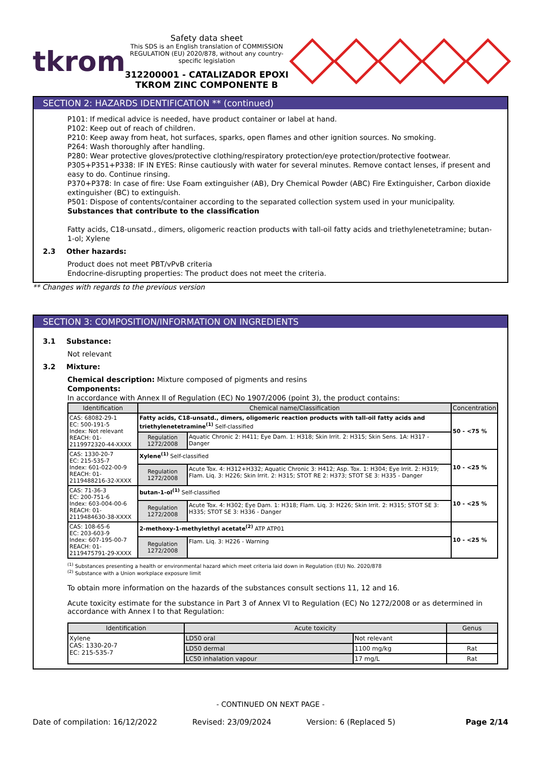tkrom
Safety data sheet
This SDS is an English translation of COMMISSION REGULATION (EU) 2020/878, without any country-specific legislation
312200001 - CATALIZADOR EPOXI TKROM ZINC COMPONENTE B
SECTION 2: HAZARDS IDENTIFICATION ** (continued)
P101: If medical advice is needed, have product container or label at hand.
P102: Keep out of reach of children.
P210: Keep away from heat, hot surfaces, sparks, open flames and other ignition sources. No smoking.
P264: Wash thoroughly after handling.
P280: Wear protective gloves/protective clothing/respiratory protection/eye protection/protective footwear.
P305+P351+P338: IF IN EYES: Rinse cautiously with water for several minutes. Remove contact lenses, if present and easy to do. Continue rinsing.
P370+P378: In case of fire: Use Foam extinguisher (AB), Dry Chemical Powder (ABC) Fire Extinguisher, Carbon dioxide extinguisher (BC) to extinguish.
P501: Dispose of contents/container according to the separated collection system used in your municipality.
Substances that contribute to the classification
Fatty acids, C18-unsatd., dimers, oligomeric reaction products with tall-oil fatty acids and triethylenetetramine; butan-1-ol; Xylene
2.3 Other hazards:
Product does not meet PBT/vPvB criteria
Endocrine-disrupting properties: The product does not meet the criteria.
** Changes with regards to the previous version
SECTION 3: COMPOSITION/INFORMATION ON INGREDIENTS
3.1 Substance:
Not relevant
3.2 Mixture:
Chemical description: Mixture composed of pigments and resins
Components:
In accordance with Annex II of Regulation (EC) No 1907/2006 (point 3), the product contains:
| Identification | Chemical name/Classification | | Concentration |
| --- | --- | --- | --- |
| CAS: 68082-29-1 EC: 500-191-5 Index: Not relevant REACH: 01-2119972320-44-XXXX | Fatty acids, C18-unsatd., dimers, oligomeric reaction products with tall-oil fatty acids and triethylenetetramine<sup>(1)</sup> Self-classified | | 50 - <75 % |
| | Regulation 1272/2008 | Aquatic Chronic 2: H411; Eye Dam. 1: H318; Skin Irrit. 2: H315; Skin Sens. 1A: H317 - Danger | |
| CAS: 1330-20-7 EC: 215-535-7 Index: 601-022-00-9 REACH: 01-2119488216-32-XXXX | Xylene<sup>(1)</sup> Self-classified | | 10 - <25 % |
| | Regulation 1272/2008 | Acute Tox. 4: H312+H332; Aquatic Chronic 3: H412; Asp. Tox. 1: H304; Eye Irrit. 2: H319; Flam. Liq. 3: H226; Skin Irrit. 2: H315; STOT RE 2: H373; STOT SE 3: H335 - Danger | |
| CAS: 71-36-3 EC: 200-751-6 Index: 603-004-00-6 REACH: 01-2119484630-38-XXXX | butan-1-ol<sup>(1)</sup> Self-classified | | 10 - <25 % |
| | Regulation 1272/2008 | Acute Tox. 4: H302; Eye Dam. 1: H318; Flam. Liq. 3: H226; Skin Irrit. 2: H315; STOT SE 3: H335; STOT SE 3: H336 - Danger | |
| CAS: 108-65-6 EC: 203-603-9 Index: 607-195-00-7 REACH: 01-2119475791-29-XXXX | 2-methoxy-1-methylethyl acetate<sup>(2)</sup> ATP ATP01 | | 10 - <25 % |
| | Regulation 1272/2008 | Flam. Liq. 3: H226 - Warning | |
<sup>(1)</sup> Substances presenting a health or environmental hazard which meet criteria laid down in Regulation (EU) No. 2020/878
<sup>(2)</sup> Substance with a Union workplace exposure limit
To obtain more information on the hazards of the substances consult sections 11, 12 and 16.
Acute toxicity estimate for the substance in Part 3 of Annex VI to Regulation (EC) No 1272/2008 or as determined in accordance with Annex I to that Regulation:
| Identification | Acute toxicity | | Genus |
| --- | --- | --- | --- |
| Xylene CAS: 1330-20-7 EC: 215-535-7 | LD50 oral | Not relevant | |
| | LD50 dermal | 1100 mg/kg | Rat |
| | LC50 inhalation vapour | 17 mg/L | Rat |
- CONTINUED ON NEXT PAGE -
Date of compilation: 16/12/2022 Revised: 23/09/2024 Version: 6 (Replaced 5) Page 2/14